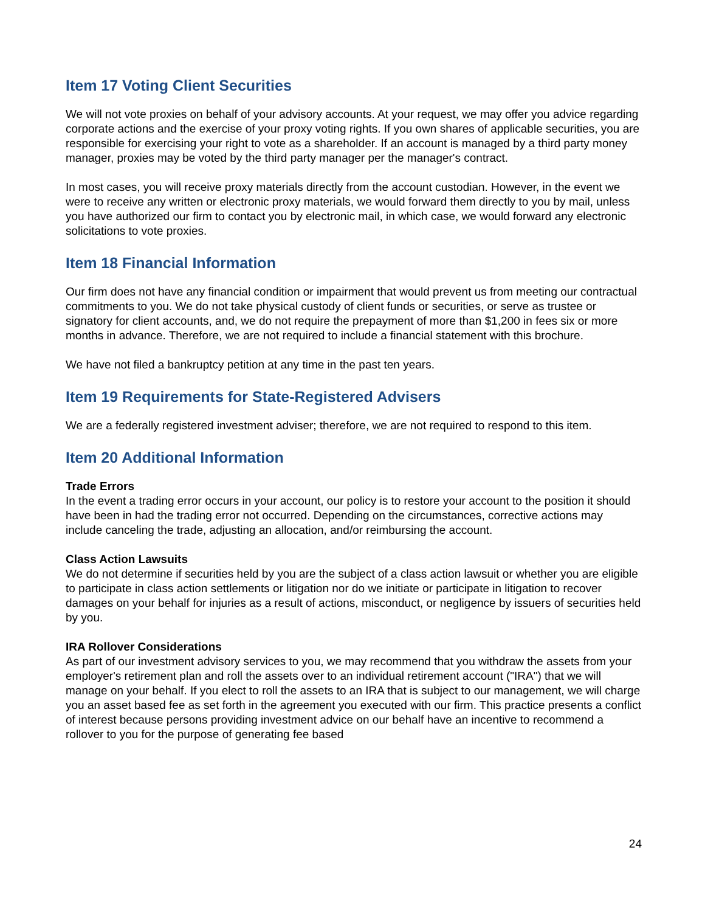Item 17 Voting Client Securities
We will not vote proxies on behalf of your advisory accounts. At your request, we may offer you advice regarding corporate actions and the exercise of your proxy voting rights. If you own shares of applicable securities, you are responsible for exercising your right to vote as a shareholder. If an account is managed by a third party money manager, proxies may be voted by the third party manager per the manager's contract.
In most cases, you will receive proxy materials directly from the account custodian. However, in the event we were to receive any written or electronic proxy materials, we would forward them directly to you by mail, unless you have authorized our firm to contact you by electronic mail, in which case, we would forward any electronic solicitations to vote proxies.
Item 18 Financial Information
Our firm does not have any financial condition or impairment that would prevent us from meeting our contractual commitments to you. We do not take physical custody of client funds or securities, or serve as trustee or signatory for client accounts, and, we do not require the prepayment of more than $1,200 in fees six or more months in advance. Therefore, we are not required to include a financial statement with this brochure.
We have not filed a bankruptcy petition at any time in the past ten years.
Item 19 Requirements for State-Registered Advisers
We are a federally registered investment adviser; therefore, we are not required to respond to this item.
Item 20 Additional Information
Trade Errors
In the event a trading error occurs in your account, our policy is to restore your account to the position it should have been in had the trading error not occurred. Depending on the circumstances, corrective actions may include canceling the trade, adjusting an allocation, and/or reimbursing the account.
Class Action Lawsuits
We do not determine if securities held by you are the subject of a class action lawsuit or whether you are eligible to participate in class action settlements or litigation nor do we initiate or participate in litigation to recover damages on your behalf for injuries as a result of actions, misconduct, or negligence by issuers of securities held by you.
IRA Rollover Considerations
As part of our investment advisory services to you, we may recommend that you withdraw the assets from your employer's retirement plan and roll the assets over to an individual retirement account ("IRA") that we will manage on your behalf. If you elect to roll the assets to an IRA that is subject to our management, we will charge you an asset based fee as set forth in the agreement you executed with our firm. This practice presents a conflict of interest because persons providing investment advice on our behalf have an incentive to recommend a rollover to you for the purpose of generating fee based
24